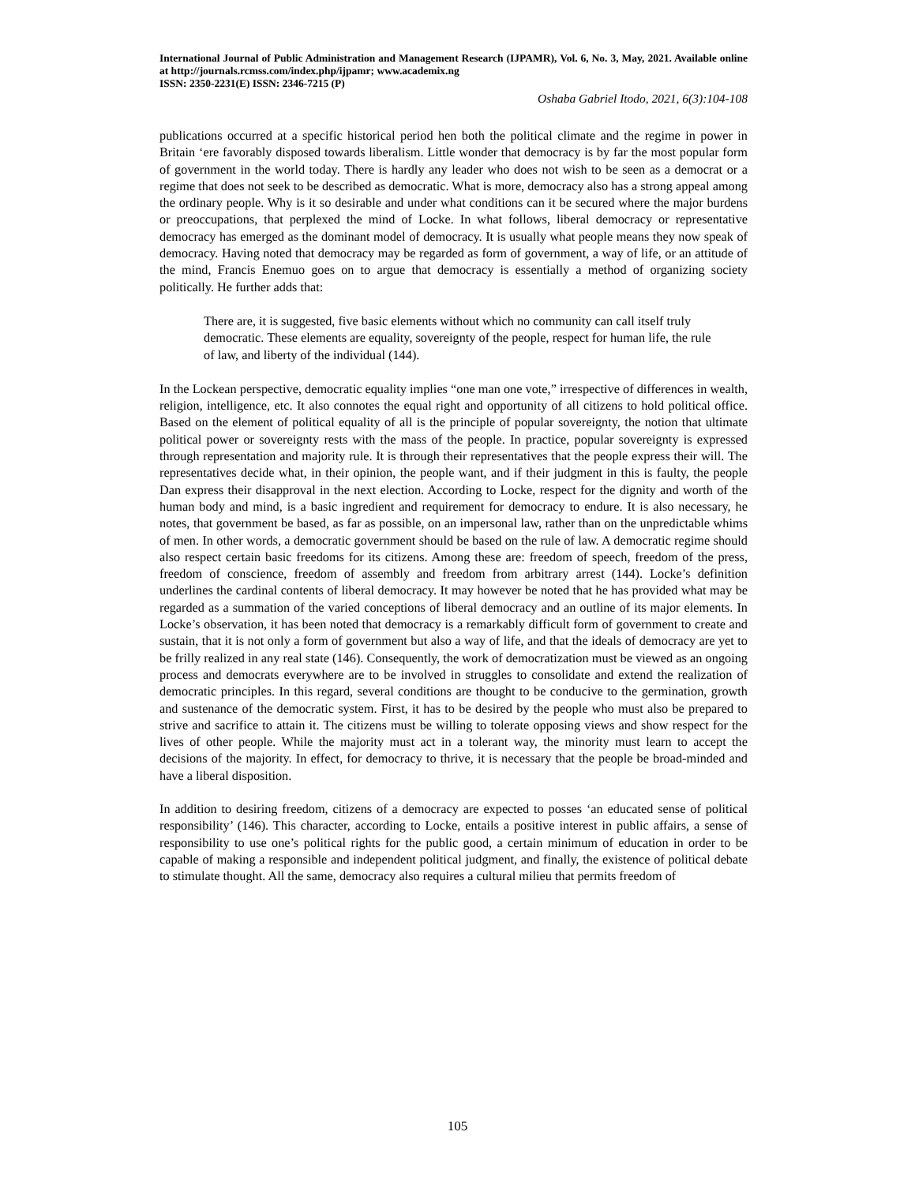International Journal of Public Administration and Management Research (IJPAMR), Vol. 6, No. 3, May, 2021. Available online at http://journals.rcmss.com/index.php/ijpamr; www.academix.ng
ISSN: 2350-2231(E) ISSN: 2346-7215 (P)
Oshaba Gabriel Itodo, 2021, 6(3):104-108
publications occurred at a specific historical period hen both the political climate and the regime in power in Britain ‘ere favorably disposed towards liberalism. Little wonder that democracy is by far the most popular form of government in the world today. There is hardly any leader who does not wish to be seen as a democrat or a regime that does not seek to be described as democratic. What is more, democracy also has a strong appeal among the ordinary people. Why is it so desirable and under what conditions can it be secured where the major burdens or preoccupations, that perplexed the mind of Locke. In what follows, liberal democracy or representative democracy has emerged as the dominant model of democracy. It is usually what people means they now speak of democracy. Having noted that democracy may be regarded as form of government, a way of life, or an attitude of the mind, Francis Enemuo goes on to argue that democracy is essentially a method of organizing society politically. He further adds that:
There are, it is suggested, five basic elements without which no community can call itself truly democratic. These elements are equality, sovereignty of the people, respect for human life, the rule of law, and liberty of the individual (144).
In the Lockean perspective, democratic equality implies “one man one vote,” irrespective of differences in wealth, religion, intelligence, etc. It also connotes the equal right and opportunity of all citizens to hold political office. Based on the element of political equality of all is the principle of popular sovereignty, the notion that ultimate political power or sovereignty rests with the mass of the people. In practice, popular sovereignty is expressed through representation and majority rule. It is through their representatives that the people express their will. The representatives decide what, in their opinion, the people want, and if their judgment in this is faulty, the people Dan express their disapproval in the next election. According to Locke, respect for the dignity and worth of the human body and mind, is a basic ingredient and requirement for democracy to endure. It is also necessary, he notes, that government be based, as far as possible, on an impersonal law, rather than on the unpredictable whims of men. In other words, a democratic government should be based on the rule of law. A democratic regime should also respect certain basic freedoms for its citizens. Among these are: freedom of speech, freedom of the press, freedom of conscience, freedom of assembly and freedom from arbitrary arrest (144). Locke’s definition underlines the cardinal contents of liberal democracy. It may however be noted that he has provided what may be regarded as a summation of the varied conceptions of liberal democracy and an outline of its major elements. In Locke’s observation, it has been noted that democracy is a remarkably difficult form of government to create and sustain, that it is not only a form of government but also a way of life, and that the ideals of democracy are yet to be frilly realized in any real state (146). Consequently, the work of democratization must be viewed as an ongoing process and democrats everywhere are to be involved in struggles to consolidate and extend the realization of democratic principles. In this regard, several conditions are thought to be conducive to the germination, growth and sustenance of the democratic system. First, it has to be desired by the people who must also be prepared to strive and sacrifice to attain it. The citizens must be willing to tolerate opposing views and show respect for the lives of other people. While the majority must act in a tolerant way, the minority must learn to accept the decisions of the majority. In effect, for democracy to thrive, it is necessary that the people be broad-minded and have a liberal disposition.
In addition to desiring freedom, citizens of a democracy are expected to posses ‘an educated sense of political responsibility’ (146). This character, according to Locke, entails a positive interest in public affairs, a sense of responsibility to use one’s political rights for the public good, a certain minimum of education in order to be capable of making a responsible and independent political judgment, and finally, the existence of political debate to stimulate thought. All the same, democracy also requires a cultural milieu that permits freedom of
105